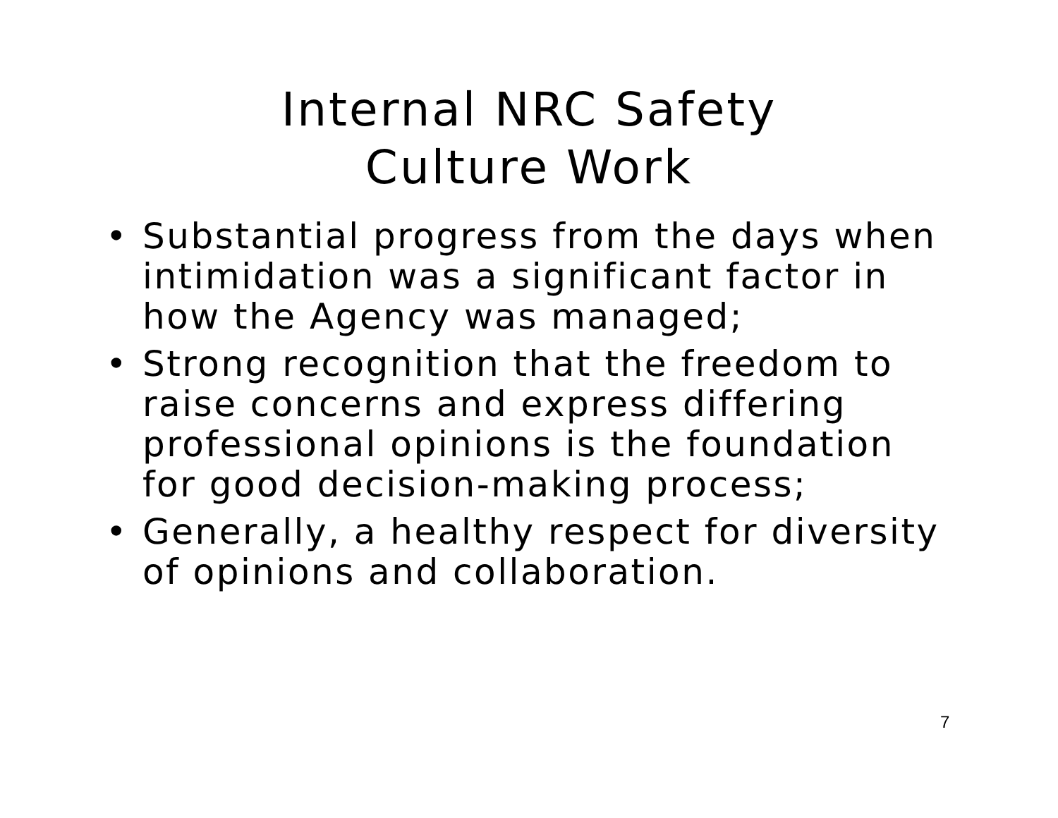Internal NRC Safety
Culture Work
• Substantial progress from the days when intimidation was a significant factor in how the Agency was managed;
• Strong recognition that the freedom to raise concerns and express differing professional opinions is the foundation for good decision-making process;
• Generally, a healthy respect for diversity of opinions and collaboration.
7